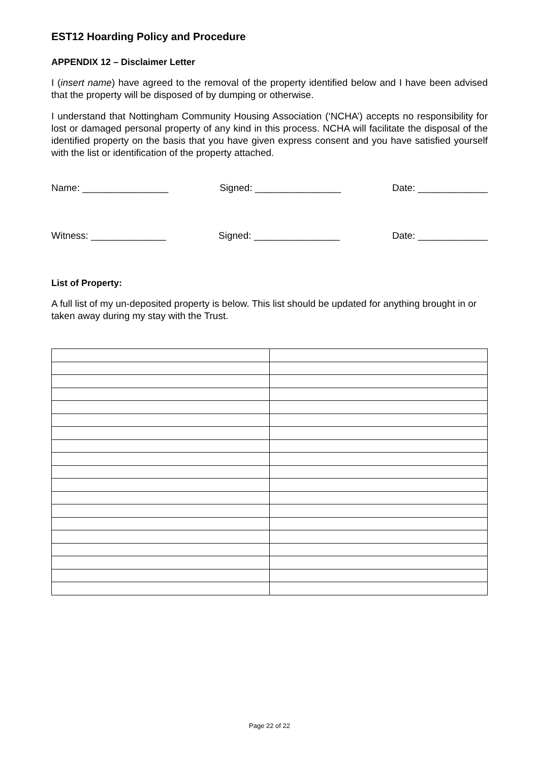EST12 Hoarding Policy and Procedure
APPENDIX 12 – Disclaimer Letter
I (insert name) have agreed to the removal of the property identified below and I have been advised that the property will be disposed of by dumping or otherwise.
I understand that Nottingham Community Housing Association (‘NCHA’) accepts no responsibility for lost or damaged personal property of any kind in this process. NCHA will facilitate the disposal of the identified property on the basis that you have given express consent and you have satisfied yourself with the list or identification of the property attached.
Name: ________________ Signed: ________________ Date: _____________
Witness: ______________ Signed: ________________ Date: _____________
List of Property:
A full list of my un-deposited property is below. This list should be updated for anything brought in or taken away during my stay with the Trust.
Page 22 of 22